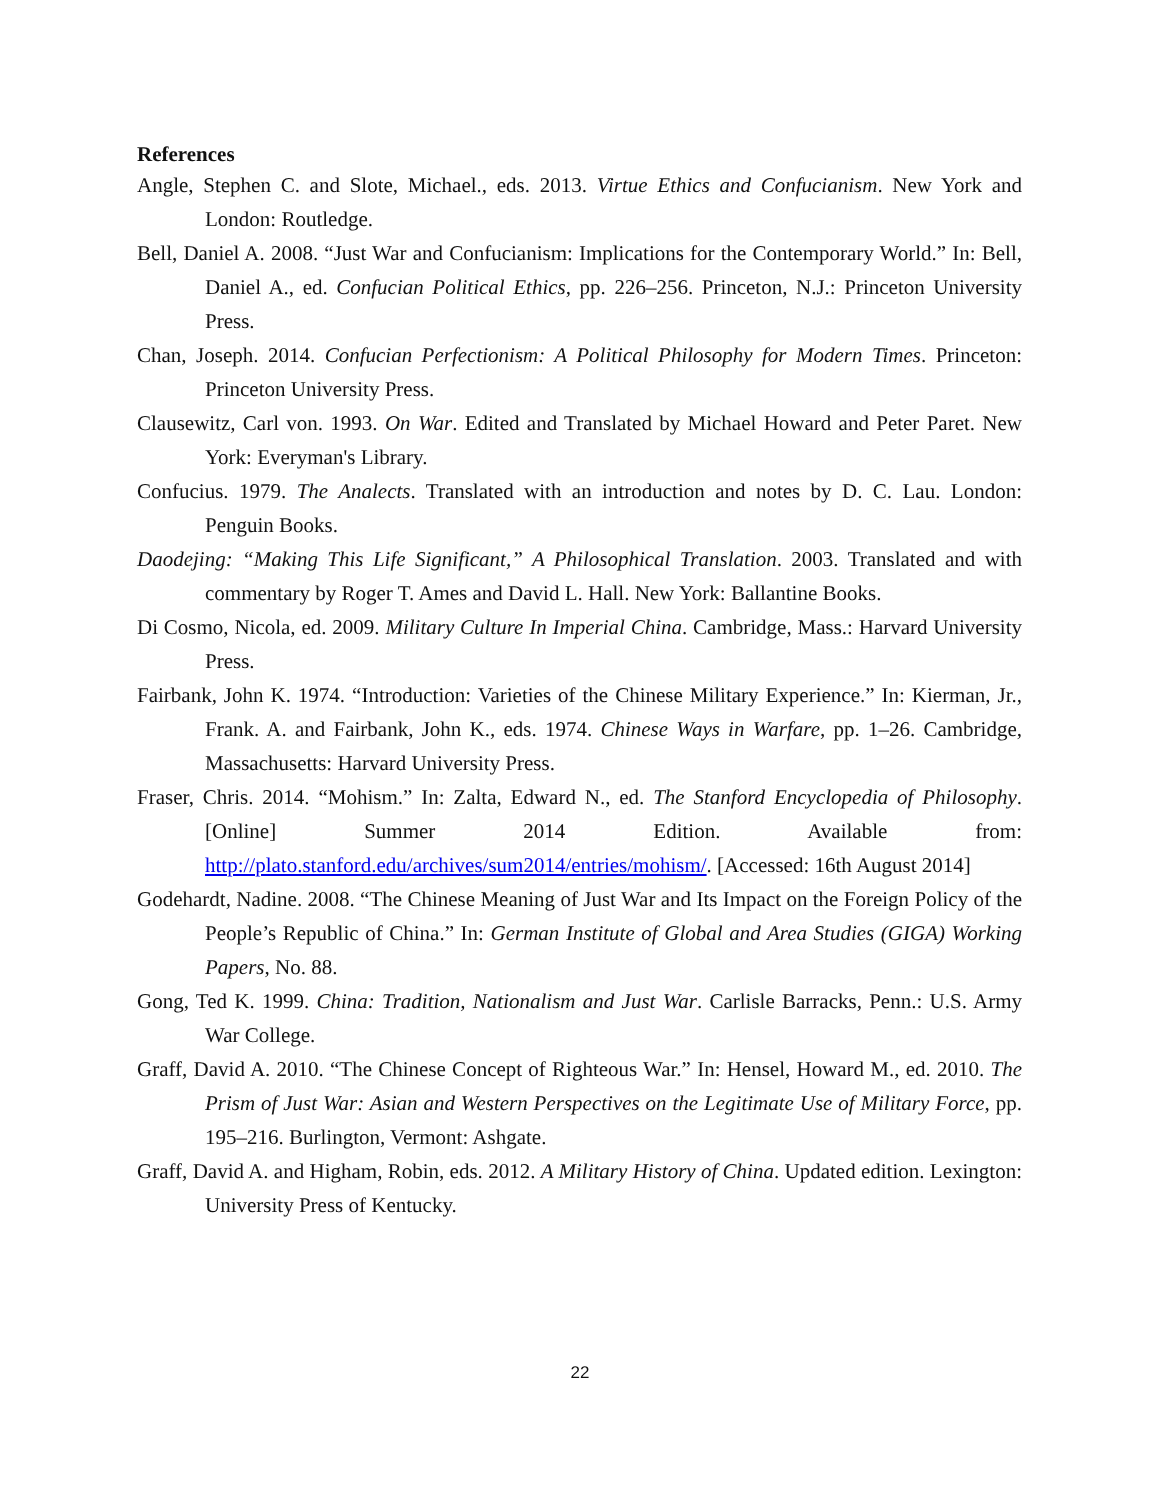References
Angle, Stephen C. and Slote, Michael., eds. 2013. Virtue Ethics and Confucianism. New York and London: Routledge.
Bell, Daniel A. 2008. “Just War and Confucianism: Implications for the Contemporary World.” In: Bell, Daniel A., ed. Confucian Political Ethics, pp. 226–256. Princeton, N.J.: Princeton University Press.
Chan, Joseph. 2014. Confucian Perfectionism: A Political Philosophy for Modern Times. Princeton: Princeton University Press.
Clausewitz, Carl von. 1993. On War. Edited and Translated by Michael Howard and Peter Paret. New York: Everyman's Library.
Confucius. 1979. The Analects. Translated with an introduction and notes by D. C. Lau. London: Penguin Books.
Daodejing: “Making This Life Significant,” A Philosophical Translation. 2003. Translated and with commentary by Roger T. Ames and David L. Hall. New York: Ballantine Books.
Di Cosmo, Nicola, ed. 2009. Military Culture In Imperial China. Cambridge, Mass.: Harvard University Press.
Fairbank, John K. 1974. “Introduction: Varieties of the Chinese Military Experience.” In: Kierman, Jr., Frank. A. and Fairbank, John K., eds. 1974. Chinese Ways in Warfare, pp. 1–26. Cambridge, Massachusetts: Harvard University Press.
Fraser, Chris. 2014. “Mohism.” In: Zalta, Edward N., ed. The Stanford Encyclopedia of Philosophy. [Online] Summer 2014 Edition. Available from: http://plato.stanford.edu/archives/sum2014/entries/mohism/. [Accessed: 16th August 2014]
Godehardt, Nadine. 2008. “The Chinese Meaning of Just War and Its Impact on the Foreign Policy of the People’s Republic of China.” In: German Institute of Global and Area Studies (GIGA) Working Papers, No. 88.
Gong, Ted K. 1999. China: Tradition, Nationalism and Just War. Carlisle Barracks, Penn.: U.S. Army War College.
Graff, David A. 2010. “The Chinese Concept of Righteous War.” In: Hensel, Howard M., ed. 2010. The Prism of Just War: Asian and Western Perspectives on the Legitimate Use of Military Force, pp. 195–216. Burlington, Vermont: Ashgate.
Graff, David A. and Higham, Robin, eds. 2012. A Military History of China. Updated edition. Lexington: University Press of Kentucky.
22